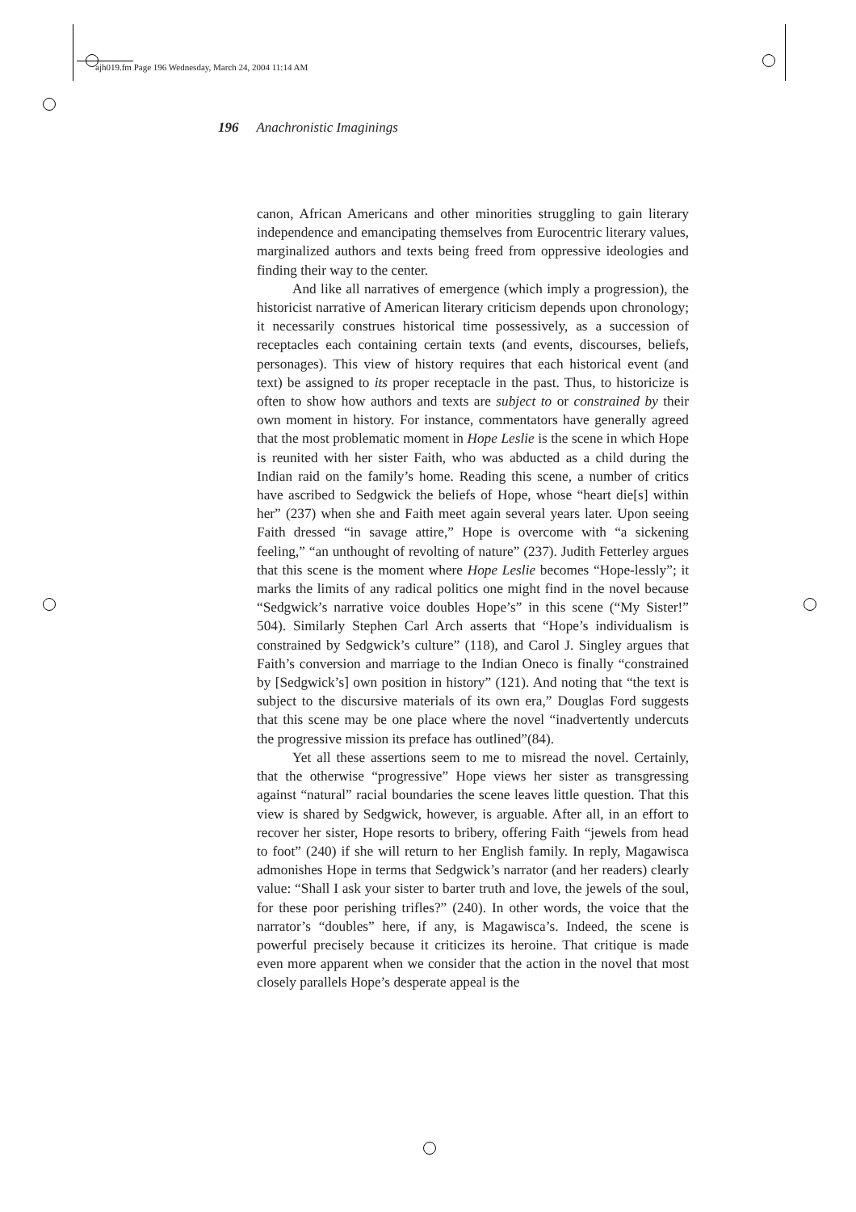ajh019.fm Page 196 Wednesday, March 24, 2004 11:14 AM
196 Anachronistic Imaginings
canon, African Americans and other minorities struggling to gain literary independence and emancipating themselves from Eurocentric literary values, marginalized authors and texts being freed from oppressive ideologies and finding their way to the center.
And like all narratives of emergence (which imply a progression), the historicist narrative of American literary criticism depends upon chronology; it necessarily construes historical time possessively, as a succession of receptacles each containing certain texts (and events, discourses, beliefs, personages). This view of history requires that each historical event (and text) be assigned to its proper receptacle in the past. Thus, to historicize is often to show how authors and texts are subject to or constrained by their own moment in history. For instance, commentators have generally agreed that the most problematic moment in Hope Leslie is the scene in which Hope is reunited with her sister Faith, who was abducted as a child during the Indian raid on the family’s home. Reading this scene, a number of critics have ascribed to Sedgwick the beliefs of Hope, whose “heart die[s] within her” (237) when she and Faith meet again several years later. Upon seeing Faith dressed “in savage attire,” Hope is overcome with “a sickening feeling,” “an unthought of revolting of nature” (237). Judith Fetterley argues that this scene is the moment where Hope Leslie becomes “Hope-lessly”; it marks the limits of any radical politics one might find in the novel because “Sedgwick’s narrative voice doubles Hope’s” in this scene (“My Sister!” 504). Similarly Stephen Carl Arch asserts that “Hope’s individualism is constrained by Sedgwick’s culture” (118), and Carol J. Singley argues that Faith’s conversion and marriage to the Indian Oneco is finally “constrained by [Sedgwick’s] own position in history” (121). And noting that “the text is subject to the discursive materials of its own era,” Douglas Ford suggests that this scene may be one place where the novel “inadvertently undercuts the progressive mission its preface has outlined”(84).
Yet all these assertions seem to me to misread the novel. Certainly, that the otherwise “progressive” Hope views her sister as transgressing against “natural” racial boundaries the scene leaves little question. That this view is shared by Sedgwick, however, is arguable. After all, in an effort to recover her sister, Hope resorts to bribery, offering Faith “jewels from head to foot” (240) if she will return to her English family. In reply, Magawisca admonishes Hope in terms that Sedgwick’s narrator (and her readers) clearly value: “Shall I ask your sister to barter truth and love, the jewels of the soul, for these poor perishing trifles?” (240). In other words, the voice that the narrator’s “doubles” here, if any, is Magawisca’s. Indeed, the scene is powerful precisely because it criticizes its heroine. That critique is made even more apparent when we consider that the action in the novel that most closely parallels Hope’s desperate appeal is the